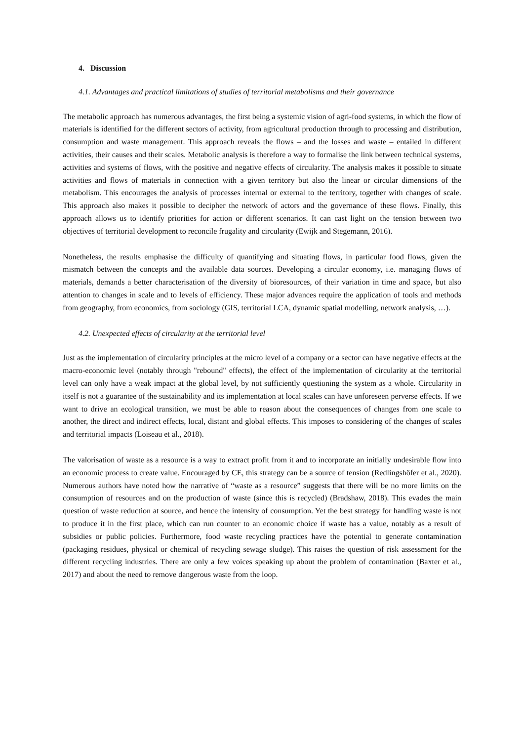4. Discussion
4.1. Advantages and practical limitations of studies of territorial metabolisms and their governance
The metabolic approach has numerous advantages, the first being a systemic vision of agri-food systems, in which the flow of materials is identified for the different sectors of activity, from agricultural production through to processing and distribution, consumption and waste management. This approach reveals the flows – and the losses and waste – entailed in different activities, their causes and their scales. Metabolic analysis is therefore a way to formalise the link between technical systems, activities and systems of flows, with the positive and negative effects of circularity. The analysis makes it possible to situate activities and flows of materials in connection with a given territory but also the linear or circular dimensions of the metabolism. This encourages the analysis of processes internal or external to the territory, together with changes of scale. This approach also makes it possible to decipher the network of actors and the governance of these flows. Finally, this approach allows us to identify priorities for action or different scenarios. It can cast light on the tension between two objectives of territorial development to reconcile frugality and circularity (Ewijk and Stegemann, 2016).
Nonetheless, the results emphasise the difficulty of quantifying and situating flows, in particular food flows, given the mismatch between the concepts and the available data sources. Developing a circular economy, i.e. managing flows of materials, demands a better characterisation of the diversity of bioresources, of their variation in time and space, but also attention to changes in scale and to levels of efficiency. These major advances require the application of tools and methods from geography, from economics, from sociology (GIS, territorial LCA, dynamic spatial modelling, network analysis, …).
4.2. Unexpected effects of circularity at the territorial level
Just as the implementation of circularity principles at the micro level of a company or a sector can have negative effects at the macro-economic level (notably through "rebound" effects), the effect of the implementation of circularity at the territorial level can only have a weak impact at the global level, by not sufficiently questioning the system as a whole. Circularity in itself is not a guarantee of the sustainability and its implementation at local scales can have unforeseen perverse effects. If we want to drive an ecological transition, we must be able to reason about the consequences of changes from one scale to another, the direct and indirect effects, local, distant and global effects. This imposes to considering of the changes of scales and territorial impacts (Loiseau et al., 2018).
The valorisation of waste as a resource is a way to extract profit from it and to incorporate an initially undesirable flow into an economic process to create value. Encouraged by CE, this strategy can be a source of tension (Redlingshöfer et al., 2020). Numerous authors have noted how the narrative of “waste as a resource” suggests that there will be no more limits on the consumption of resources and on the production of waste (since this is recycled) (Bradshaw, 2018). This evades the main question of waste reduction at source, and hence the intensity of consumption. Yet the best strategy for handling waste is not to produce it in the first place, which can run counter to an economic choice if waste has a value, notably as a result of subsidies or public policies. Furthermore, food waste recycling practices have the potential to generate contamination (packaging residues, physical or chemical of recycling sewage sludge). This raises the question of risk assessment for the different recycling industries. There are only a few voices speaking up about the problem of contamination (Baxter et al., 2017) and about the need to remove dangerous waste from the loop.